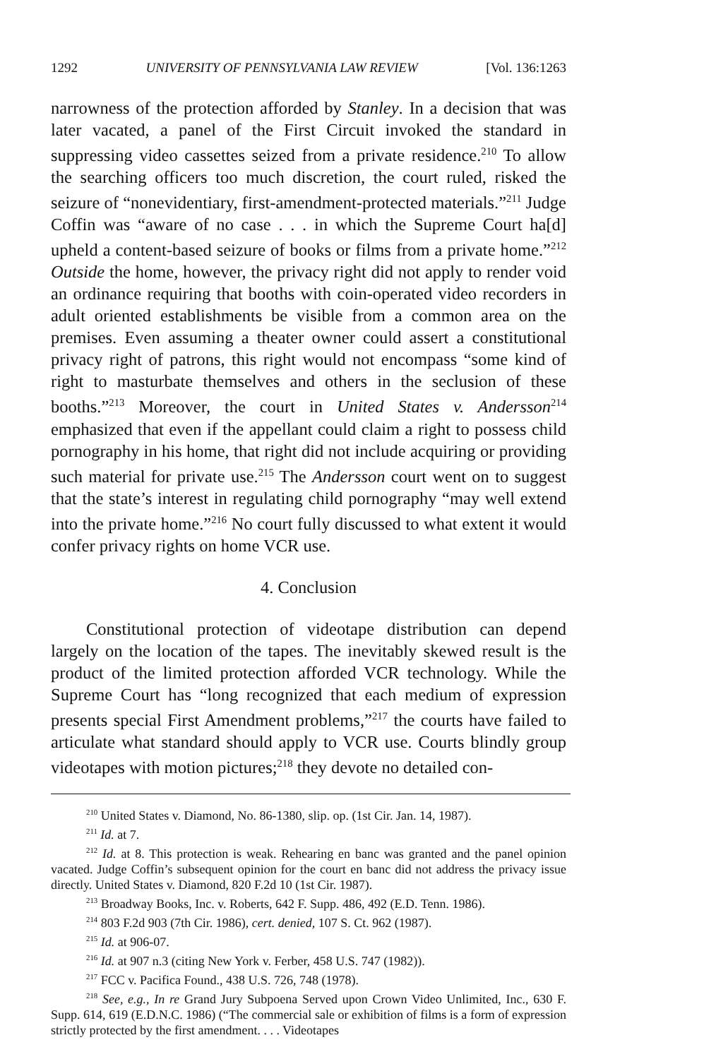1292 UNIVERSITY OF PENNSYLVANIA LAW REVIEW [Vol. 136:1263
narrowness of the protection afforded by Stanley. In a decision that was later vacated, a panel of the First Circuit invoked the standard in suppressing video cassettes seized from a private residence.<sup>210</sup> To allow the searching officers too much discretion, the court ruled, risked the seizure of “nonevidentiary, first-amendment-protected materials.”<sup>211</sup> Judge Coffin was “aware of no case . . . in which the Supreme Court ha[d] upheld a content-based seizure of books or films from a private home.”<sup>212</sup> Outside the home, however, the privacy right did not apply to render void an ordinance requiring that booths with coin-operated video recorders in adult oriented establishments be visible from a common area on the premises. Even assuming a theater owner could assert a constitutional privacy right of patrons, this right would not encompass “some kind of right to masturbate themselves and others in the seclusion of these booths.”<sup>213</sup> Moreover, the court in United States v. Andersson<sup>214</sup> emphasized that even if the appellant could claim a right to possess child pornography in his home, that right did not include acquiring or providing such material for private use.<sup>215</sup> The Andersson court went on to suggest that the state’s interest in regulating child pornography “may well extend into the private home.”<sup>216</sup> No court fully discussed to what extent it would confer privacy rights on home VCR use.
4. Conclusion
Constitutional protection of videotape distribution can depend largely on the location of the tapes. The inevitably skewed result is the product of the limited protection afforded VCR technology. While the Supreme Court has “long recognized that each medium of expression presents special First Amendment problems,”<sup>217</sup> the courts have failed to articulate what standard should apply to VCR use. Courts blindly group videotapes with motion pictures;<sup>218</sup> they devote no detailed con-
<sup>210</sup> United States v. Diamond, No. 86-1380, slip. op. (1st Cir. Jan. 14, 1987).
<sup>211</sup> Id. at 7.
<sup>212</sup> Id. at 8. This protection is weak. Rehearing en banc was granted and the panel opinion vacated. Judge Coffin’s subsequent opinion for the court en banc did not address the privacy issue directly. United States v. Diamond, 820 F.2d 10 (1st Cir. 1987).
<sup>213</sup> Broadway Books, Inc. v. Roberts, 642 F. Supp. 486, 492 (E.D. Tenn. 1986).
<sup>214</sup> 803 F.2d 903 (7th Cir. 1986), cert. denied, 107 S. Ct. 962 (1987).
<sup>215</sup> Id. at 906-07.
<sup>216</sup> Id. at 907 n.3 (citing New York v. Ferber, 458 U.S. 747 (1982)).
<sup>217</sup> FCC v. Pacifica Found., 438 U.S. 726, 748 (1978).
<sup>218</sup> See, e.g., In re Grand Jury Subpoena Served upon Crown Video Unlimited, Inc., 630 F. Supp. 614, 619 (E.D.N.C. 1986) (“The commercial sale or exhibition of films is a form of expression strictly protected by the first amendment. . . . Videotapes